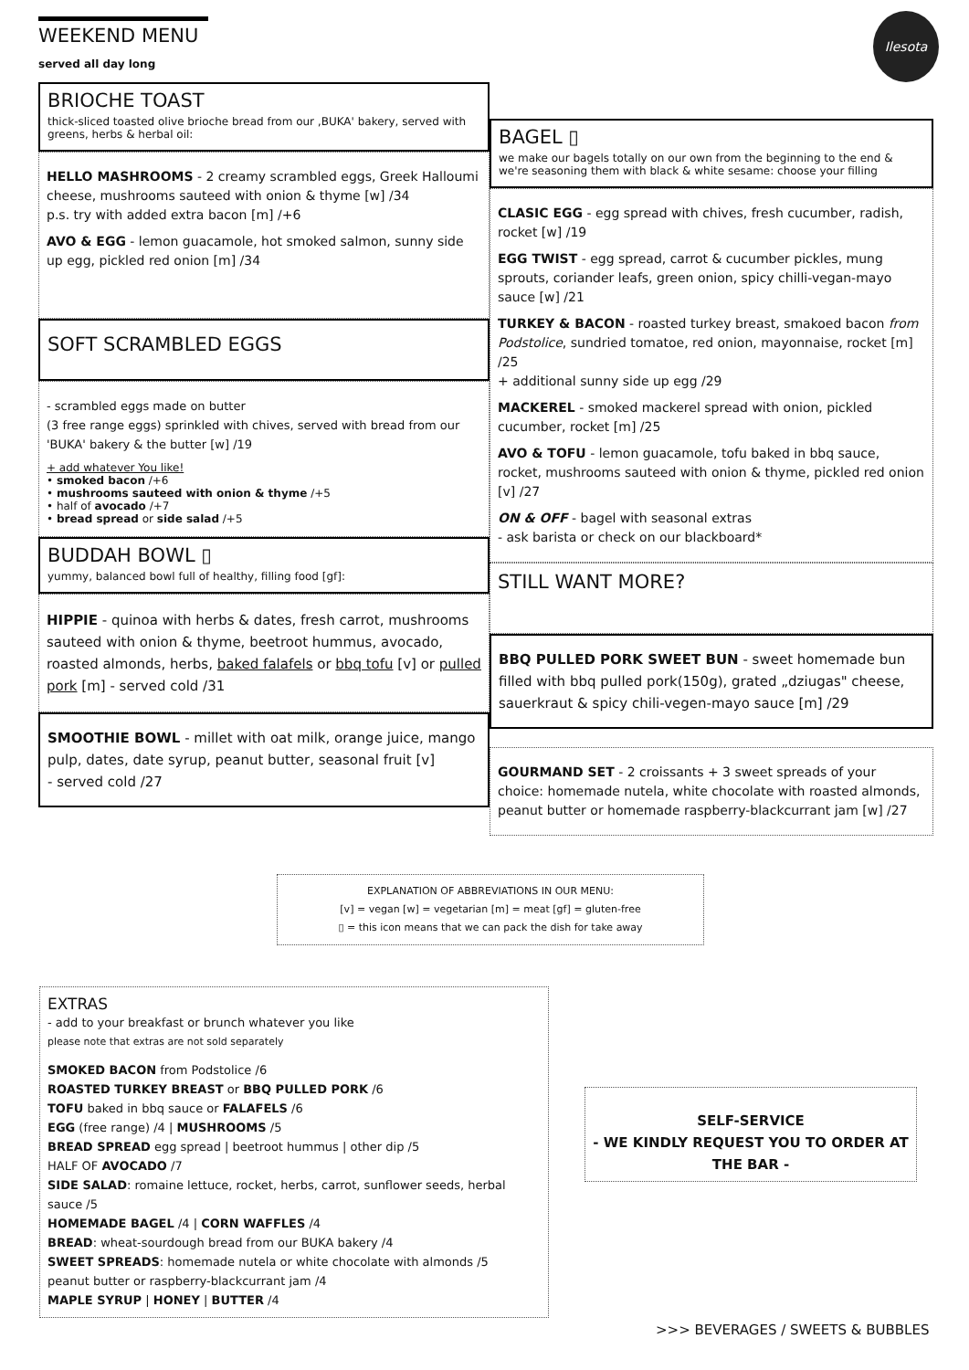WEEKEND MENU
served all day long
Ilesota
BRIOCHE TOAST
thick-sliced toasted olive brioche bread from our ‚BUKA' bakery, served with greens, herbs & herbal oil:
HELLO MASHROOMS - 2 creamy scrambled eggs, Greek Halloumi cheese, mushrooms sauteed with onion & thyme [w] /34
p.s. try with added extra bacon [m] /+6
AVO & EGG - lemon guacamole, hot smoked salmon, sunny side up egg, pickled red onion [m] /34
SOFT SCRAMBLED EGGS
- scrambled eggs made on butter
(3 free range eggs) sprinkled with chives, served with bread from our 'BUKA' bakery & the butter [w] /19
+ add whatever You like!
• smoked bacon /+6
• mushrooms sauteed with onion & thyme /+5
• half of avocado /+7
• bread spread or side salad /+5
BUDDAH BOWL ▯
yummy, balanced bowl full of healthy, filling food [gf]:
HIPPIE - quinoa with herbs & dates, fresh carrot, mushrooms sauteed with onion & thyme, beetroot hummus, avocado, roasted almonds, herbs, baked falafels or bbq tofu [v] or pulled pork [m] - served cold /31
SMOOTHIE BOWL - millet with oat milk, orange juice, mango pulp, dates, date syrup, peanut butter, seasonal fruit [v]
- served cold /27
BAGEL ▯
we make our bagels totally on our own from the beginning to the end & we're seasoning them with black & white sesame: choose your filling
CLASIC EGG - egg spread with chives, fresh cucumber, radish, rocket [w] /19
EGG TWIST - egg spread, carrot & cucumber pickles, mung sprouts, coriander leafs, green onion, spicy chilli-vegan-mayo sauce [w] /21
TURKEY & BACON - roasted turkey breast, smakoed bacon from Podstolice, sundried tomatoe, red onion, mayonnaise, rocket [m] /25
+ additional sunny side up egg /29
MACKEREL - smoked mackerel spread with onion, pickled cucumber, rocket [m] /25
AVO & TOFU - lemon guacamole, tofu baked in bbq sauce, rocket, mushrooms sauteed with onion & thyme, pickled red onion [v] /27
ON & OFF - bagel with seasonal extras
- ask barista or check on our blackboard*
STILL WANT MORE?
BBQ PULLED PORK SWEET BUN - sweet homemade bun filled with bbq pulled pork(150g), grated „dziugas" cheese, sauerkraut & spicy chili-vegen-mayo sauce [m] /29
GOURMAND SET - 2 croissants + 3 sweet spreads of your choice: homemade nutela, white chocolate with roasted almonds, peanut butter or homemade raspberry-blackcurrant jam [w] /27
EXPLANATION OF ABBREVIATIONS IN OUR MENU:
[v] = vegan [w] = vegetarian [m] = meat [gf] = gluten-free
▯ = this icon means that we can pack the dish for take away
EXTRAS
- add to your breakfast or brunch whatever you like
please note that extras are not sold separately
SMOKED BACON from Podstolice /6
ROASTED TURKEY BREAST or BBQ PULLED PORK /6
TOFU baked in bbq sauce or FALAFELS /6
EGG (free range) /4 | MUSHROOMS /5
BREAD SPREAD egg spread | beetroot hummus | other dip /5
HALF OF AVOCADO /7
SIDE SALAD: romaine lettuce, rocket, herbs, carrot, sunflower seeds, herbal sauce /5
HOMEMADE BAGEL /4 | CORN WAFFLES /4
BREAD: wheat-sourdough bread from our BUKA bakery /4
SWEET SPREADS: homemade nutela or white chocolate with almonds /5
peanut butter or raspberry-blackcurrant jam /4
MAPLE SYRUP | HONEY | BUTTER /4
SELF-SERVICE
- WE KINDLY REQUEST YOU TO ORDER AT THE BAR -
>>> BEVERAGES / SWEETS & BUBBLES